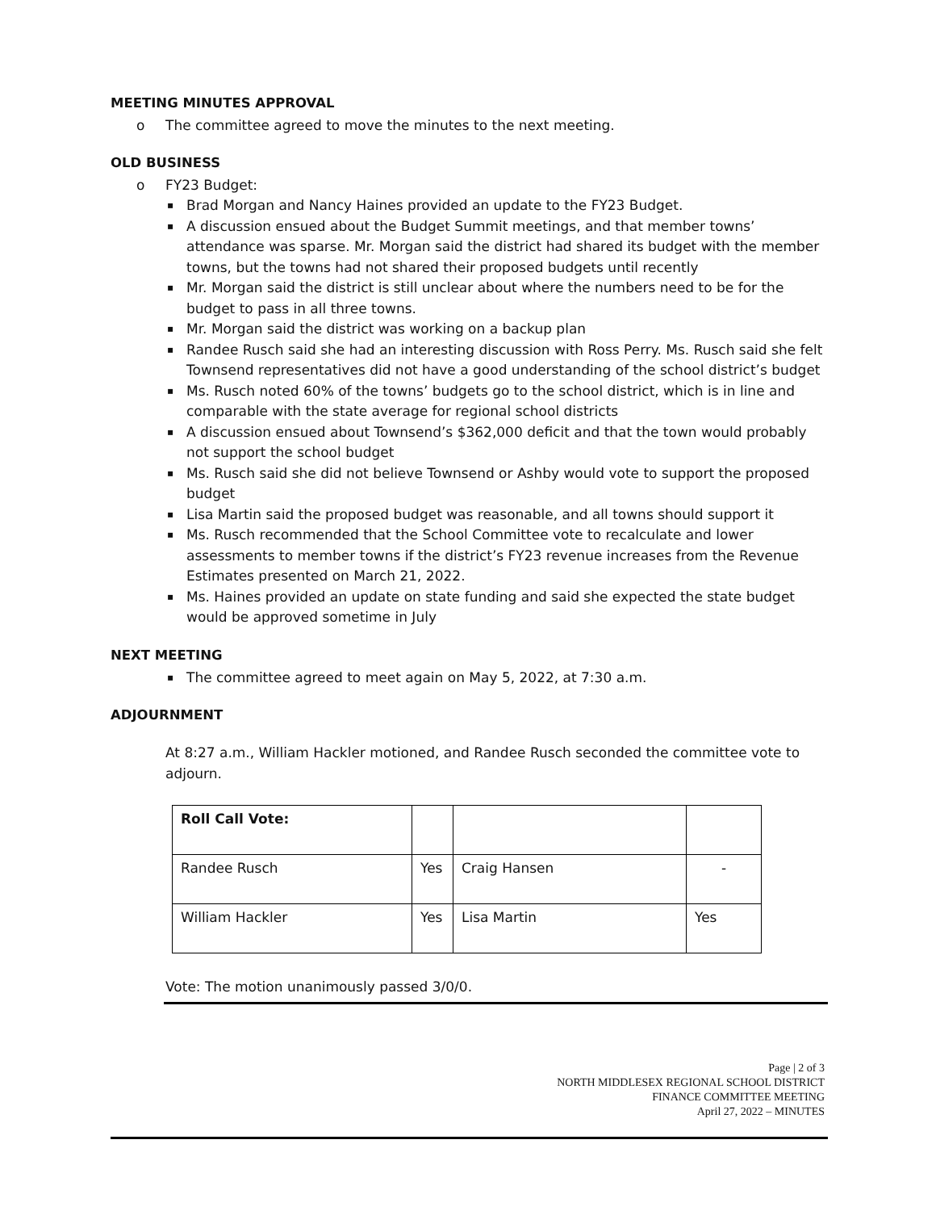MEETING MINUTES APPROVAL
The committee agreed to move the minutes to the next meeting.
OLD BUSINESS
FY23 Budget:
Brad Morgan and Nancy Haines provided an update to the FY23 Budget.
A discussion ensued about the Budget Summit meetings, and that member towns’ attendance was sparse. Mr. Morgan said the district had shared its budget with the member towns, but the towns had not shared their proposed budgets until recently
Mr. Morgan said the district is still unclear about where the numbers need to be for the budget to pass in all three towns.
Mr. Morgan said the district was working on a backup plan
Randee Rusch said she had an interesting discussion with Ross Perry. Ms. Rusch said she felt Townsend representatives did not have a good understanding of the school district’s budget
Ms. Rusch noted 60% of the towns’ budgets go to the school district, which is in line and comparable with the state average for regional school districts
A discussion ensued about Townsend’s $362,000 deficit and that the town would probably not support the school budget
Ms. Rusch said she did not believe Townsend or Ashby would vote to support the proposed budget
Lisa Martin said the proposed budget was reasonable, and all towns should support it
Ms. Rusch recommended that the School Committee vote to recalculate and lower assessments to member towns if the district’s FY23 revenue increases from the Revenue Estimates presented on March 21, 2022.
Ms. Haines provided an update on state funding and said she expected the state budget would be approved sometime in July
NEXT MEETING
The committee agreed to meet again on May 5, 2022, at 7:30 a.m.
ADJOURNMENT
At 8:27 a.m., William Hackler motioned, and Randee Rusch seconded the committee vote to adjourn.
| Roll Call Vote: | | | |
| Randee Rusch | Yes | Craig Hansen | - |
| William Hackler | Yes | Lisa Martin | Yes |
Vote: The motion unanimously passed 3/0/0.
Page | 2 of 3
NORTH MIDDLESEX REGIONAL SCHOOL DISTRICT
FINANCE COMMITTEE MEETING
April 27, 2022 – MINUTES